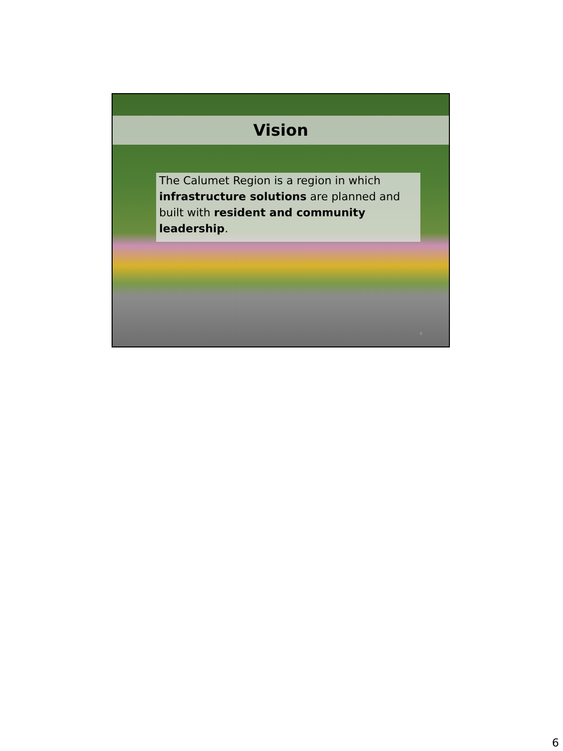Vision
The Calumet Region is a region in which infrastructure solutions are planned and built with resident and community leadership.
6
6